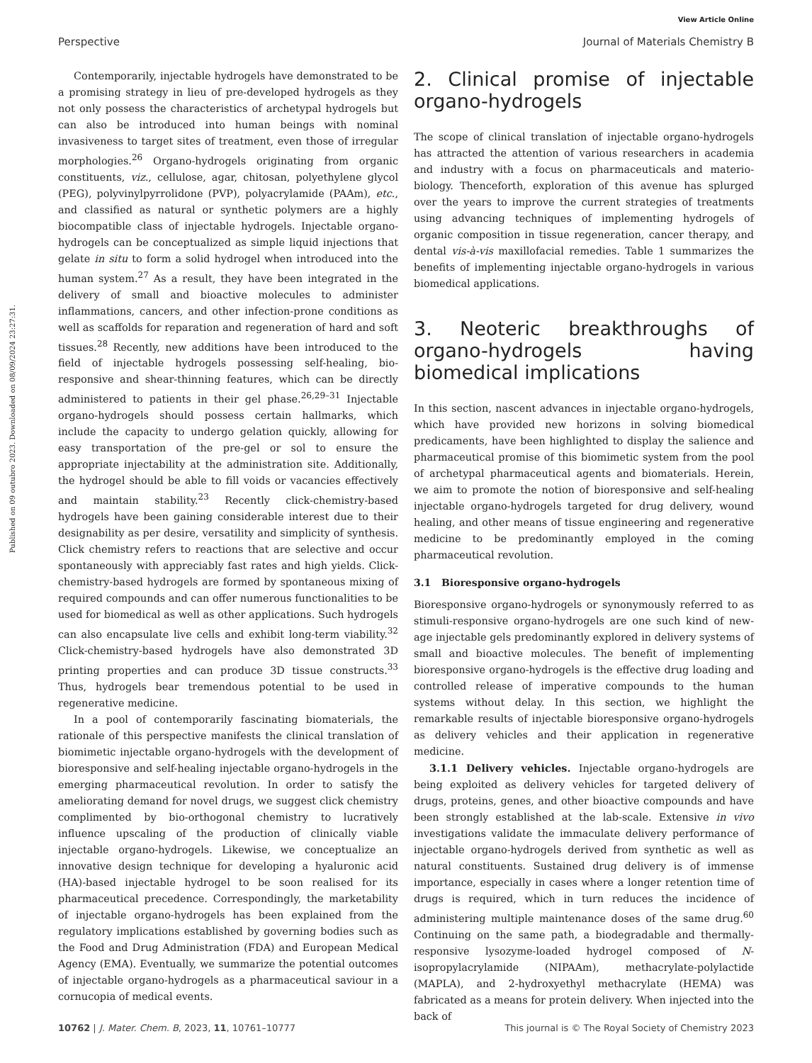View Article Online
Perspective Journal of Materials Chemistry B
Published on 09 outubro 2023. Downloaded on 08/09/2024 23:27:31.
Contemporarily, injectable hydrogels have demonstrated to be a promising strategy in lieu of pre-developed hydrogels as they not only possess the characteristics of archetypal hydrogels but can also be introduced into human beings with nominal invasiveness to target sites of treatment, even those of irregular morphologies.<sup>26</sup> Organo-hydrogels originating from organic constituents, viz., cellulose, agar, chitosan, polyethylene glycol (PEG), polyvinylpyrrolidone (PVP), polyacrylamide (PAAm), etc., and classified as natural or synthetic polymers are a highly biocompatible class of injectable hydrogels. Injectable organo-hydrogels can be conceptualized as simple liquid injections that gelate in situ to form a solid hydrogel when introduced into the human system.<sup>27</sup> As a result, they have been integrated in the delivery of small and bioactive molecules to administer inflammations, cancers, and other infection-prone conditions as well as scaffolds for reparation and regeneration of hard and soft tissues.<sup>28</sup> Recently, new additions have been introduced to the field of injectable hydrogels possessing self-healing, bio-responsive and shear-thinning features, which can be directly administered to patients in their gel phase.<sup>26,29–31</sup> Injectable organo-hydrogels should possess certain hallmarks, which include the capacity to undergo gelation quickly, allowing for easy transportation of the pre-gel or sol to ensure the appropriate injectability at the administration site. Additionally, the hydrogel should be able to fill voids or vacancies effectively and maintain stability.<sup>23</sup> Recently click-chemistry-based hydrogels have been gaining considerable interest due to their designability as per desire, versatility and simplicity of synthesis. Click chemistry refers to reactions that are selective and occur spontaneously with appreciably fast rates and high yields. Click-chemistry-based hydrogels are formed by spontaneous mixing of required compounds and can offer numerous functionalities to be used for biomedical as well as other applications. Such hydrogels can also encapsulate live cells and exhibit long-term viability.<sup>32</sup> Click-chemistry-based hydrogels have also demonstrated 3D printing properties and can produce 3D tissue constructs.<sup>33</sup> Thus, hydrogels bear tremendous potential to be used in regenerative medicine.
In a pool of contemporarily fascinating biomaterials, the rationale of this perspective manifests the clinical translation of biomimetic injectable organo-hydrogels with the development of bioresponsive and self-healing injectable organo-hydrogels in the emerging pharmaceutical revolution. In order to satisfy the ameliorating demand for novel drugs, we suggest click chemistry complimented by bio-orthogonal chemistry to lucratively influence upscaling of the production of clinically viable injectable organo-hydrogels. Likewise, we conceptualize an innovative design technique for developing a hyaluronic acid (HA)-based injectable hydrogel to be soon realised for its pharmaceutical precedence. Correspondingly, the marketability of injectable organo-hydrogels has been explained from the regulatory implications established by governing bodies such as the Food and Drug Administration (FDA) and European Medical Agency (EMA). Eventually, we summarize the potential outcomes of injectable organo-hydrogels as a pharmaceutical saviour in a cornucopia of medical events.
2. Clinical promise of injectable organo-hydrogels
The scope of clinical translation of injectable organo-hydrogels has attracted the attention of various researchers in academia and industry with a focus on pharmaceuticals and materio-biology. Thenceforth, exploration of this avenue has splurged over the years to improve the current strategies of treatments using advancing techniques of implementing hydrogels of organic composition in tissue regeneration, cancer therapy, and dental vis-à-vis maxillofacial remedies. Table 1 summarizes the benefits of implementing injectable organo-hydrogels in various biomedical applications.
3. Neoteric breakthroughs of organo-hydrogels having biomedical implications
In this section, nascent advances in injectable organo-hydrogels, which have provided new horizons in solving biomedical predicaments, have been highlighted to display the salience and pharmaceutical promise of this biomimetic system from the pool of archetypal pharmaceutical agents and biomaterials. Herein, we aim to promote the notion of bioresponsive and self-healing injectable organo-hydrogels targeted for drug delivery, wound healing, and other means of tissue engineering and regenerative medicine to be predominantly employed in the coming pharmaceutical revolution.
3.1 Bioresponsive organo-hydrogels
Bioresponsive organo-hydrogels or synonymously referred to as stimuli-responsive organo-hydrogels are one such kind of new-age injectable gels predominantly explored in delivery systems of small and bioactive molecules. The benefit of implementing bioresponsive organo-hydrogels is the effective drug loading and controlled release of imperative compounds to the human systems without delay. In this section, we highlight the remarkable results of injectable bioresponsive organo-hydrogels as delivery vehicles and their application in regenerative medicine.
3.1.1 Delivery vehicles. Injectable organo-hydrogels are being exploited as delivery vehicles for targeted delivery of drugs, proteins, genes, and other bioactive compounds and have been strongly established at the lab-scale. Extensive in vivo investigations validate the immaculate delivery performance of injectable organo-hydrogels derived from synthetic as well as natural constituents. Sustained drug delivery is of immense importance, especially in cases where a longer retention time of drugs is required, which in turn reduces the incidence of administering multiple maintenance doses of the same drug.<sup>60</sup> Continuing on the same path, a biodegradable and thermally-responsive lysozyme-loaded hydrogel composed of N-isopropylacrylamide (NIPAAm), methacrylate-polylactide (MAPLA), and 2-hydroxyethyl methacrylate (HEMA) was fabricated as a means for protein delivery. When injected into the back of
10762 | J. Mater. Chem. B, 2023, 11, 10761–10777 This journal is © The Royal Society of Chemistry 2023